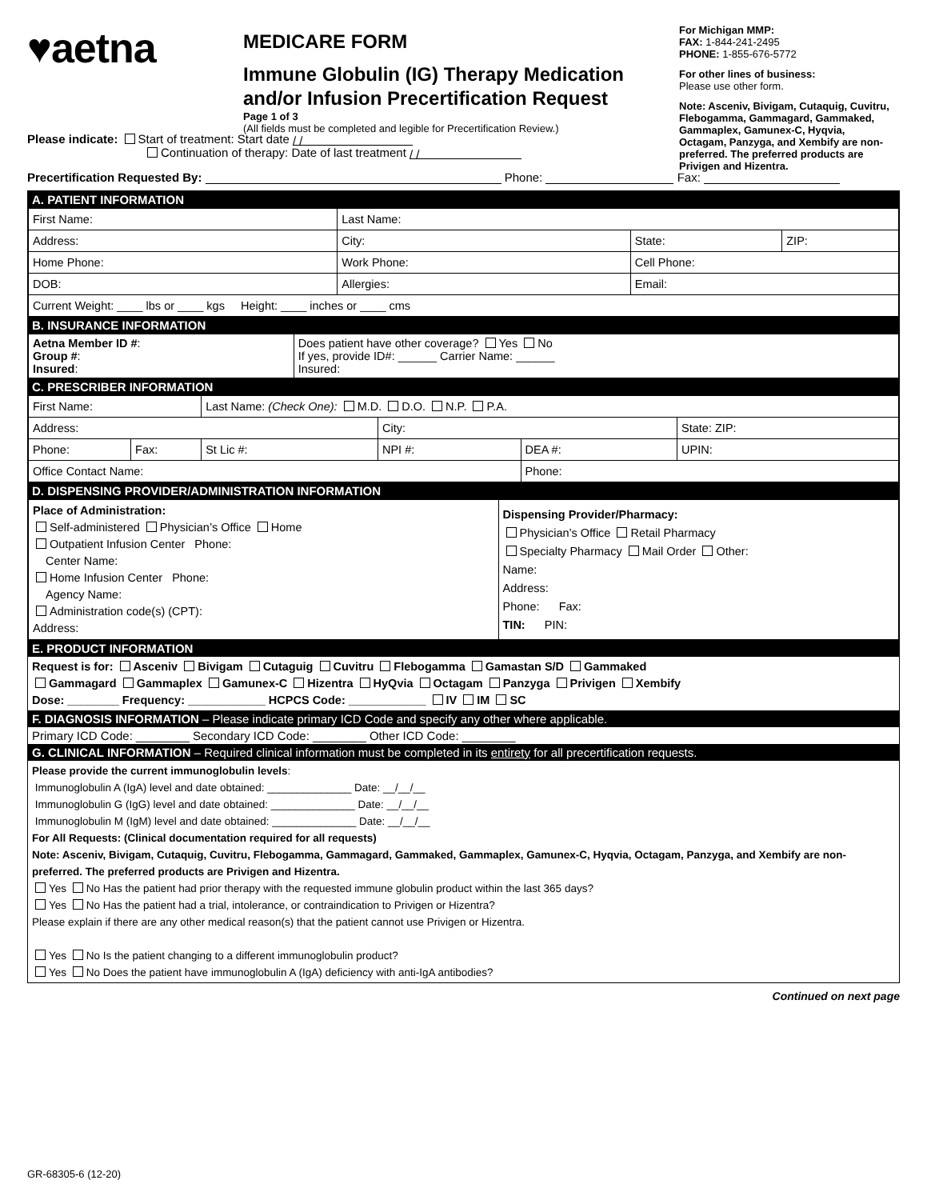♥aetna
MEDICARE FORM
Immune Globulin (IG) Therapy Medication and/or Infusion Precertification Request
Page 1 of 3
(All fields must be completed and legible for Precertification Review.)
For Michigan MMP:
FAX: 1-844-241-2495
PHONE: 1-855-676-5772
For other lines of business:
Please use other form.
Note: Asceniv, Bivigam, Cutaquig, Cuvitru, Flebogamma, Gammagard, Gammaked, Gammaplex, Gamunex-C, Hyqvia, Octagam, Panzyga, and Xembify are non-preferred. The preferred products are Privigen and Hizentra.
Please indicate: Start of treatment: Start date / /
Continuation of therapy: Date of last treatment / /
Precertification Requested By: Phone: Fax:
A. PATIENT INFORMATION
| First Name: | | | Last Name: | | |
| Address: | | | City: | State: | ZIP: |
| Home Phone: | | Work Phone: | | Cell Phone: | |
| DOB: | Allergies: | | | Email: | |
| Current Weight: ____ lbs or ____ kgs Height: ____ inches or ____ cms | | | | | |
B. INSURANCE INFORMATION
| Aetna Member ID # : Group # : Insured : | Does patient have other coverage? Yes No If yes, provide ID#: ______ Carrier Name: ______ Insured: |
C. PRESCRIBER INFORMATION
| First Name: | | Last Name: (Check One): M.D. D.O. N.P. P.A. | | | |
| Address: | | | City: | | State: ZIP: |
| Phone: | Fax: | St Lic #: | NPI #: | DEA #: | UPIN: |
| Office Contact Name: | | | | Phone: | |
D. DISPENSING PROVIDER/ADMINISTRATION INFORMATION
| Place of Administration: Self-administered Physician’s Office Home Outpatient Infusion Center Phone: Center Name: Home Infusion Center Phone: Agency Name: Administration code(s) (CPT): Address: | Dispensing Provider/Pharmacy: Physician’s Office Retail Pharmacy Specialty Pharmacy Mail Order Other: Name: Address: Phone: Fax: TIN: PIN: |
E. PRODUCT INFORMATION
Request is for: Asceniv Bivigam Cutaguig Cuvitru Flebogamma Gamastan S/D Gammaked
Gammagard Gammaplex Gamunex-C Hizentra HyQvia Octagam Panzyga Privigen Xembify
Dose: ________ Frequency: ____________ HCPCS Code: ____________ IV IM SC
F. DIAGNOSIS INFORMATION – Please indicate primary ICD Code and specify any other where applicable.
Primary ICD Code: ________ Secondary ICD Code: ________ Other ICD Code: ________
G. CLINICAL INFORMATION – Required clinical information must be completed in its entirety for all precertification requests.
Please provide the current immunoglobulin levels:
Immunoglobulin A (IgA) level and date obtained: ______________ Date: __/__/__
Immunoglobulin G (IgG) level and date obtained: ______________ Date: __/__/__
Immunoglobulin M (IgM) level and date obtained: ______________ Date: __/__/__
For All Requests: (Clinical documentation required for all requests)
Note: Asceniv, Bivigam, Cutaquig, Cuvitru, Flebogamma, Gammagard, Gammaked, Gammaplex, Gamunex-C, Hyqvia, Octagam, Panzyga, and Xembify are non-preferred. The preferred products are Privigen and Hizentra.
Yes No Has the patient had prior therapy with the requested immune globulin product within the last 365 days?
Yes No Has the patient had a trial, intolerance, or contraindication to Privigen or Hizentra?
Please explain if there are any other medical reason(s) that the patient cannot use Privigen or Hizentra.
Yes No Is the patient changing to a different immunoglobulin product?
Yes No Does the patient have immunoglobulin A (IgA) deficiency with anti-IgA antibodies?
Continued on next page
GR-68305-6 (12-20)